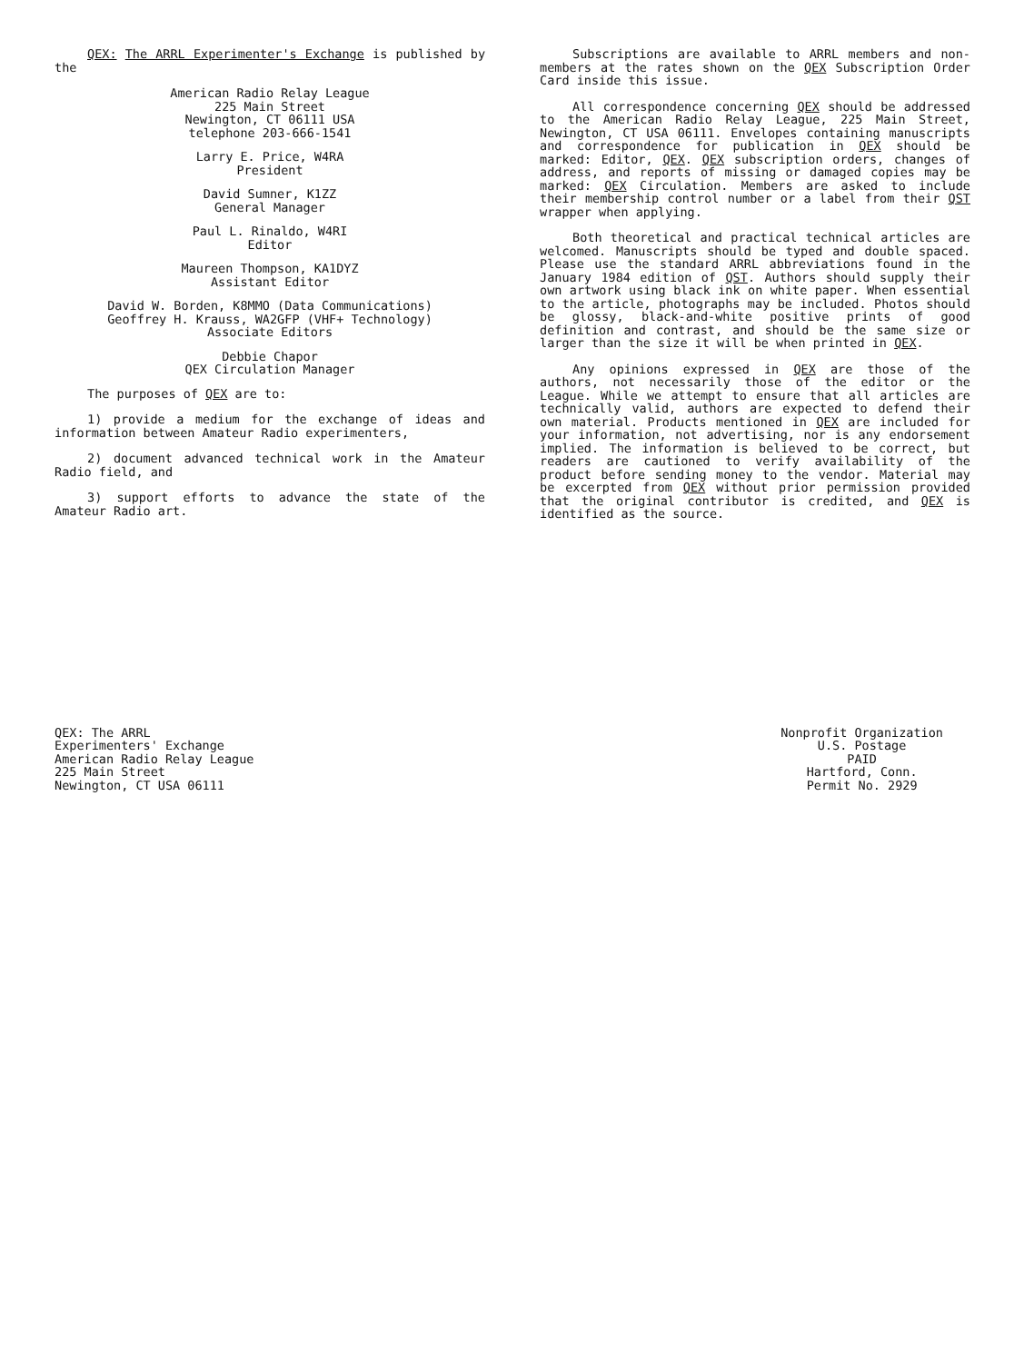QEX: The ARRL Experimenter's Exchange is published by the
American Radio Relay League
225 Main Street
Newington, CT 06111 USA
telephone 203-666-1541
Larry E. Price, W4RA
President
David Sumner, K1ZZ
General Manager
Paul L. Rinaldo, W4RI
Editor
Maureen Thompson, KA1DYZ
Assistant Editor
David W. Borden, K8MMO (Data Communications)
Geoffrey H. Krauss, WA2GFP (VHF+ Technology)
Associate Editors
Debbie Chapor
QEX Circulation Manager
The purposes of QEX are to:
1) provide a medium for the exchange of ideas and information between Amateur Radio experimenters,
2) document advanced technical work in the Amateur Radio field, and
3) support efforts to advance the state of the Amateur Radio art.
Subscriptions are available to ARRL members and non-members at the rates shown on the QEX Subscription Order Card inside this issue.
All correspondence concerning QEX should be addressed to the American Radio Relay League, 225 Main Street, Newington, CT USA 06111. Envelopes containing manuscripts and correspondence for publication in QEX should be marked: Editor, QEX. QEX subscription orders, changes of address, and reports of missing or damaged copies may be marked: QEX Circulation. Members are asked to include their membership control number or a label from their QST wrapper when applying.
Both theoretical and practical technical articles are welcomed. Manuscripts should be typed and double spaced. Please use the standard ARRL abbreviations found in the January 1984 edition of QST. Authors should supply their own artwork using black ink on white paper. When essential to the article, photographs may be included. Photos should be glossy, black-and-white positive prints of good definition and contrast, and should be the same size or larger than the size it will be when printed in QEX.
Any opinions expressed in QEX are those of the authors, not necessarily those of the editor or the League. While we attempt to ensure that all articles are technically valid, authors are expected to defend their own material. Products mentioned in QEX are included for your information, not advertising, nor is any endorsement implied. The information is believed to be correct, but readers are cautioned to verify availability of the product before sending money to the vendor. Material may be excerpted from QEX without prior permission provided that the original contributor is credited, and QEX is identified as the source.
QEX: The ARRL
Experimenters' Exchange
American Radio Relay League
225 Main Street
Newington, CT USA 06111
Nonprofit Organization
U.S. Postage
PAID
Hartford, Conn.
Permit No. 2929